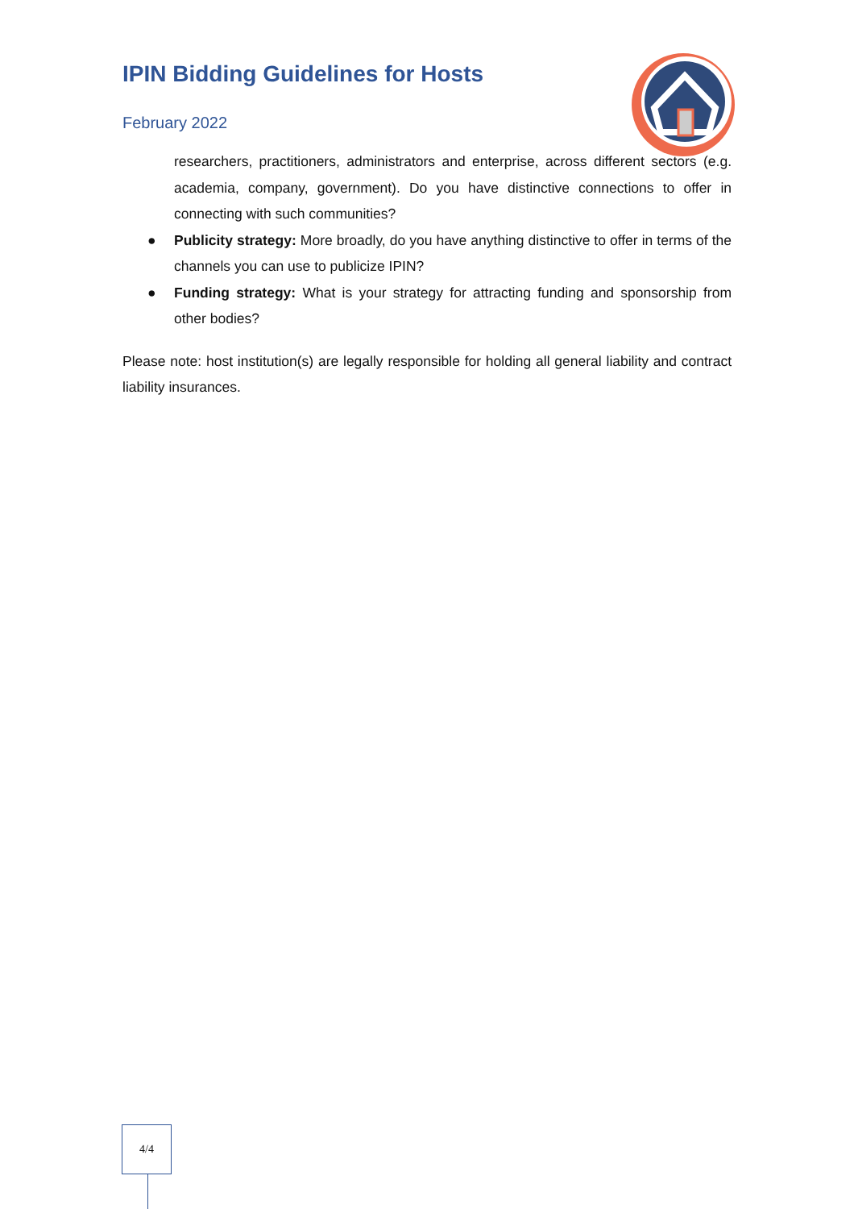IPIN Bidding Guidelines for Hosts
February 2022
researchers, practitioners, administrators and enterprise, across different sectors (e.g. academia, company, government). Do you have distinctive connections to offer in connecting with such communities?
● Publicity strategy: More broadly, do you have anything distinctive to offer in terms of the channels you can use to publicize IPIN?
● Funding strategy: What is your strategy for attracting funding and sponsorship from other bodies?
Please note: host institution(s) are legally responsible for holding all general liability and contract liability insurances.
4/4